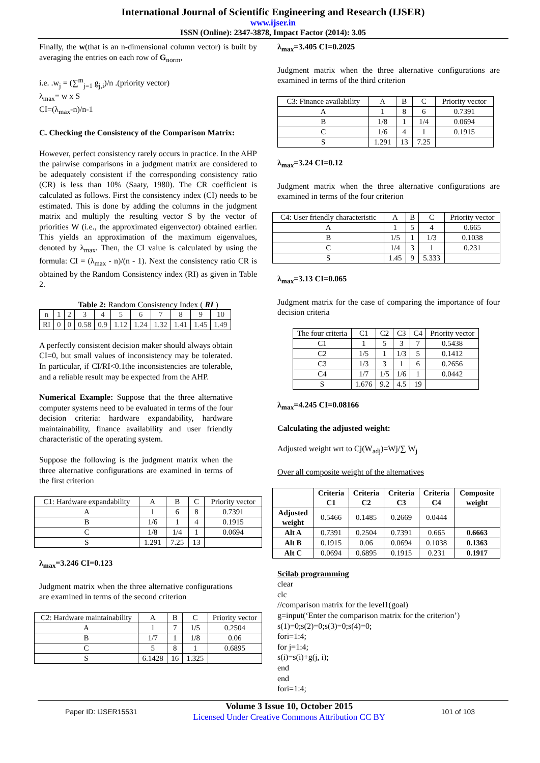International Journal of Scientific Engineering and Research (IJSER)
www.ijser.in
ISSN (Online): 2347-3878, Impact Factor (2014): 3.05
Finally, the w(that is an n-dimensional column vector) is built by averaging the entries on each row of G<sub>norm</sub>,
i.e. .w<sub>j</sub> = (∑<sup>m</sup><sub>j=1</sub> g<sub>j,i</sub>)/n .(priority vector)
λ<sub>max</sub>= w x S
CI=(λ<sub>max</sub>-n)/n-1
C. Checking the Consistency of the Comparison Matrix:
However, perfect consistency rarely occurs in practice. In the AHP the pairwise comparisons in a judgment matrix are considered to be adequately consistent if the corresponding consistency ratio (CR) is less than 10% (Saaty, 1980). The CR coefficient is calculated as follows. First the consistency index (CI) needs to be estimated. This is done by adding the columns in the judgment matrix and multiply the resulting vector S by the vector of priorities W (i.e., the approximated eigenvector) obtained earlier. This yields an approximation of the maximum eigenvalues, denoted by λ<sub>max</sub>. Then, the CI value is calculated by using the formula: CI = (λ<sub>max</sub> - n)/(n - 1). Next the consistency ratio CR is obtained by the Random Consistency index (RI) as given in Table 2.
Table 2: Random Consistency Index ( RI )
| n | 1 | 2 | 3 | 4 | 5 | 6 | 7 | 8 | 9 | 10 |
| RI | 0 | 0 | 0.58 | 0.9 | 1.12 | 1.24 | 1.32 | 1.41 | 1.45 | 1.49 |
A perfectly consistent decision maker should always obtain CI=0, but small values of inconsistency may be tolerated. In particular, if CI/RI<0.1the inconsistencies are tolerable, and a reliable result may be expected from the AHP.
Numerical Example: Suppose that the three alternative computer systems need to be evaluated in terms of the four decision criteria: hardware expandability, hardware maintainability, finance availability and user friendly characteristic of the operating system.
Suppose the following is the judgment matrix when the three alternative configurations are examined in terms of the first criterion
| C1: Hardware expandability | A | B | C | Priority vector |
| --- | --- | --- | --- | --- |
| A | 1 | 6 | 8 | 0.7391 |
| B | 1/6 | 1 | 4 | 0.1915 |
| C | 1/8 | 1/4 | 1 | 0.0694 |
| S | 1.291 | 7.25 | 13 | |
λ<sub>max</sub>=3.246 CI=0.123
Judgment matrix when the three alternative configurations are examined in terms of the second criterion
| C2: Hardware maintainability | A | B | C | Priority vector |
| --- | --- | --- | --- | --- |
| A | 1 | 7 | 1/5 | 0.2504 |
| B | 1/7 | 1 | 1/8 | 0.06 |
| C | 5 | 8 | 1 | 0.6895 |
| S | 6.1428 | 16 | 1.325 | |
λ<sub>max</sub>=3.405 CI=0.2025
Judgment matrix when the three alternative configurations are examined in terms of the third criterion
| C3: Finance availability | A | B | C | Priority vector |
| --- | --- | --- | --- | --- |
| A | 1 | 8 | 6 | 0.7391 |
| B | 1/8 | 1 | 1/4 | 0.0694 |
| C | 1/6 | 4 | 1 | 0.1915 |
| S | 1.291 | 13 | 7.25 | |
λ<sub>max</sub>=3.24 CI=0.12
Judgment matrix when the three alternative configurations are examined in terms of the four criterion
| C4: User friendly characteristic | A | B | C | Priority vector |
| --- | --- | --- | --- | --- |
| A | 1 | 5 | 4 | 0.665 |
| B | 1/5 | 1 | 1/3 | 0.1038 |
| C | 1/4 | 3 | 1 | 0.231 |
| S | 1.45 | 9 | 5.333 | |
λ<sub>max</sub>=3.13 CI=0.065
Judgment matrix for the case of comparing the importance of four decision criteria
| The four criteria | C1 | C2 | C3 | C4 | Priority vector |
| --- | --- | --- | --- | --- | --- |
| C1 | 1 | 5 | 3 | 7 | 0.5438 |
| C2 | 1/5 | 1 | 1/3 | 5 | 0.1412 |
| C3 | 1/3 | 3 | 1 | 6 | 0.2656 |
| C4 | 1/7 | 1/5 | 1/6 | 1 | 0.0442 |
| S | 1.676 | 9.2 | 4.5 | 19 | |
λ<sub>max</sub>=4.245 CI=0.08166
Calculating the adjusted weight:
Adjusted weight wrt to Cj(W<sub>adj</sub>)=Wj/∑ W<sub>j</sub>
Over all composite weight of the alternatives
| | Criteria C1 | Criteria C2 | Criteria C3 | Criteria C4 | Composite weight |
| --- | --- | --- | --- | --- | --- |
| Adjusted weight | 0.5466 | 0.1485 | 0.2669 | 0.0444 | |
| Alt A | 0.7391 | 0.2504 | 0.7391 | 0.665 | 0.6663 |
| Alt B | 0.1915 | 0.06 | 0.0694 | 0.1038 | 0.1363 |
| Alt C | 0.0694 | 0.6895 | 0.1915 | 0.231 | 0.1917 |
Scilab programming
clear
clc
//comparison matrix for the level1(goal)
g=input(‘Enter the comparison matrix for the criterion’)
s(1)=0;s(2)=0;s(3)=0;s(4)=0;
fori=1:4;
for j=1:4;
s(i)=s(i)+g(j, i);
end
end
fori=1:4;
Paper ID: IJSER15531
Volume 3 Issue 10, October 2015
Licensed Under Creative Commons Attribution CC BY
101 of 103